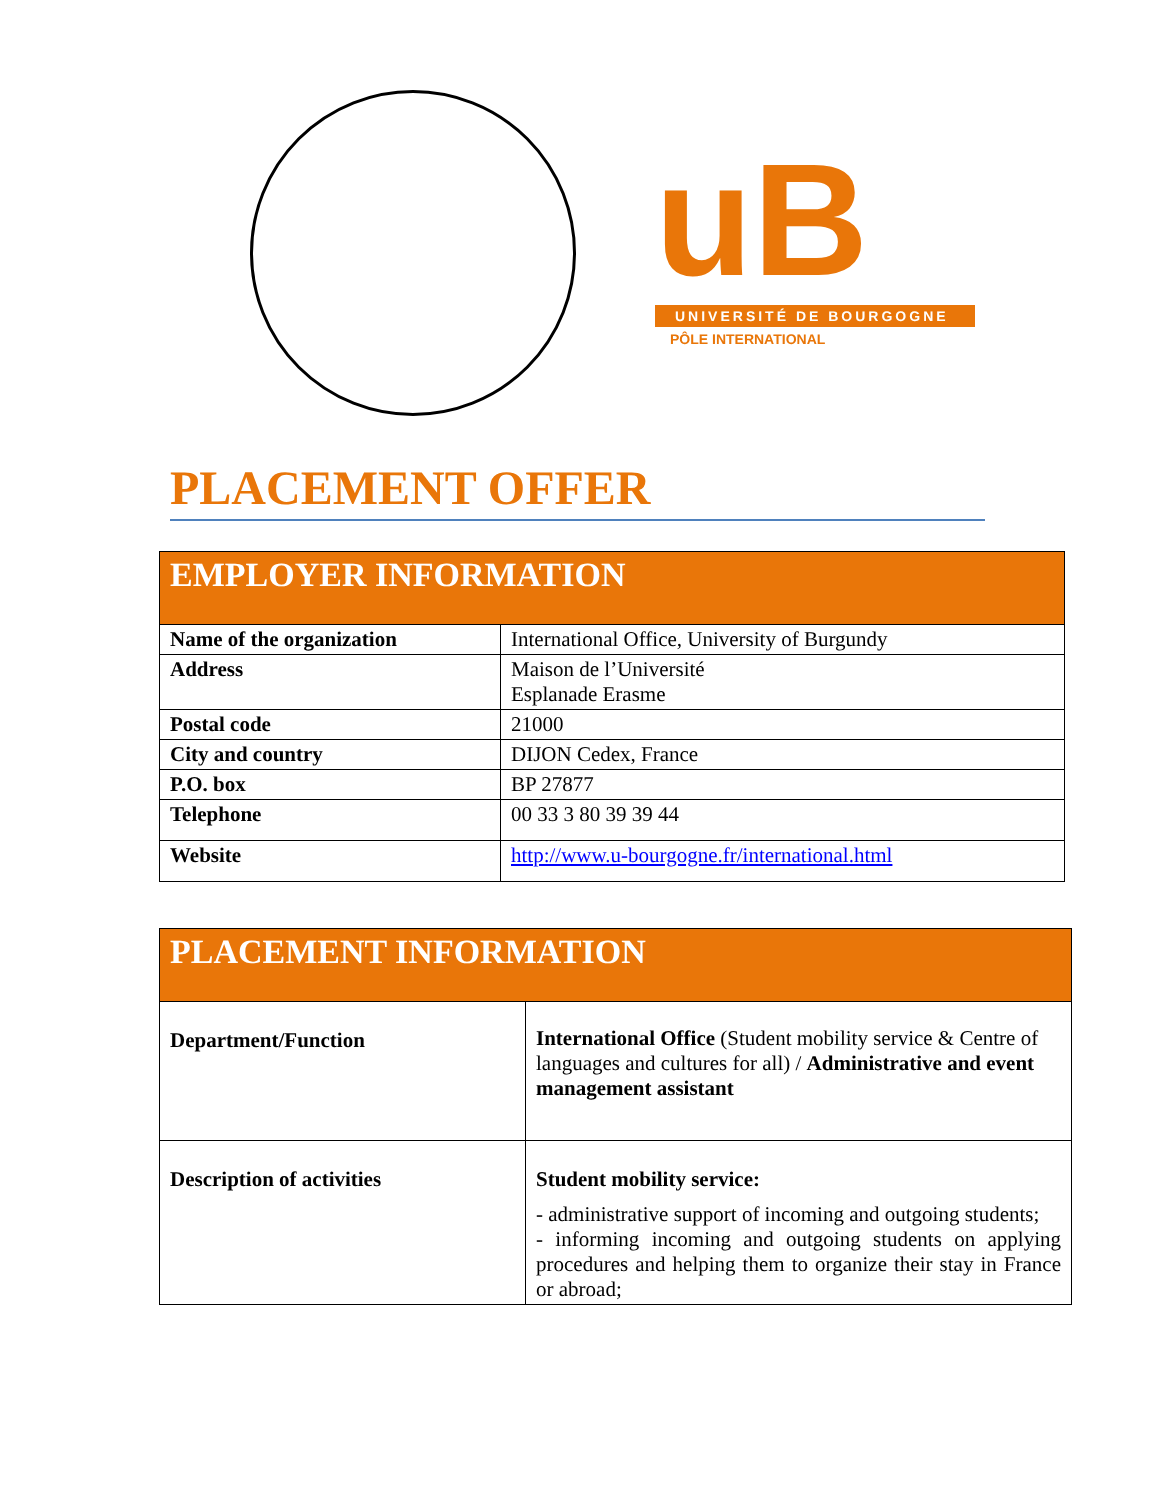uB
UNIVERSITÉ DE BOURGOGNE
PÔLE INTERNATIONAL
PLACEMENT OFFER
| EMPLOYER INFORMATION | |
| --- | --- |
| Name of the organization | International Office, University of Burgundy |
| Address | Maison de l’Université Esplanade Erasme |
| Postal code | 21000 |
| City and country | DIJON Cedex, France |
| P.O. box | BP 27877 |
| Telephone | 00 33 3 80 39 39 44 |
| Website | http://www.u-bourgogne.fr/international.html |
| PLACEMENT INFORMATION | |
| --- | --- |
| Department/Function | International Office (Student mobility service & Centre of languages and cultures for all) / Administrative and event management assistant |
| Description of activities | Student mobility service: - administrative support of incoming and outgoing students; - informing incoming and outgoing students on applying procedures and helping them to organize their stay in France or abroad; |